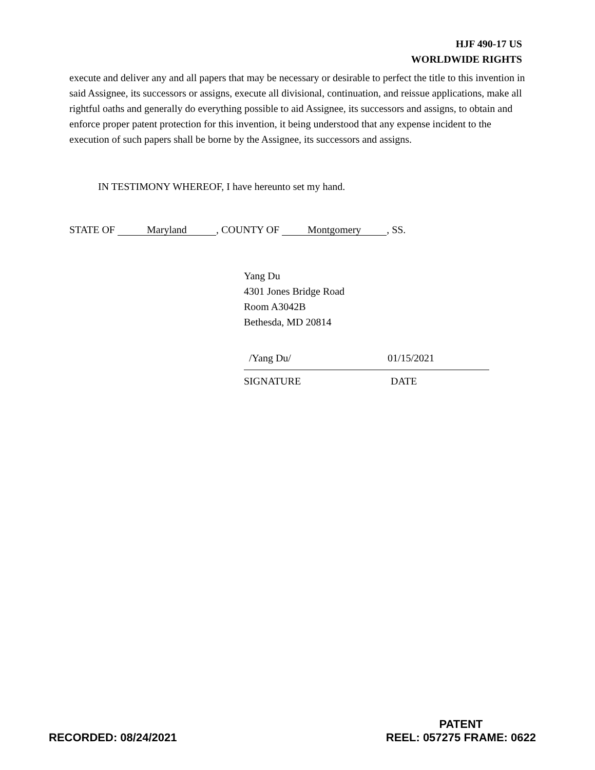HJF 490-17 US
WORLDWIDE RIGHTS
execute and deliver any and all papers that may be necessary or desirable to perfect the title to this invention in said Assignee, its successors or assigns, execute all divisional, continuation, and reissue applications, make all rightful oaths and generally do everything possible to aid Assignee, its successors and assigns, to obtain and enforce proper patent protection for this invention, it being understood that any expense incident to the execution of such papers shall be borne by the Assignee, its successors and assigns.
IN TESTIMONY WHEREOF, I have hereunto set my hand.
STATE OF Maryland, COUNTY OF Montgomery, SS.
Yang Du
4301 Jones Bridge Road
Room A3042B
Bethesda, MD 20814
/Yang Du/ 01/15/2021
SIGNATURE DATE
RECORDED: 08/24/2021 PATENT
REEL: 057275 FRAME: 0622